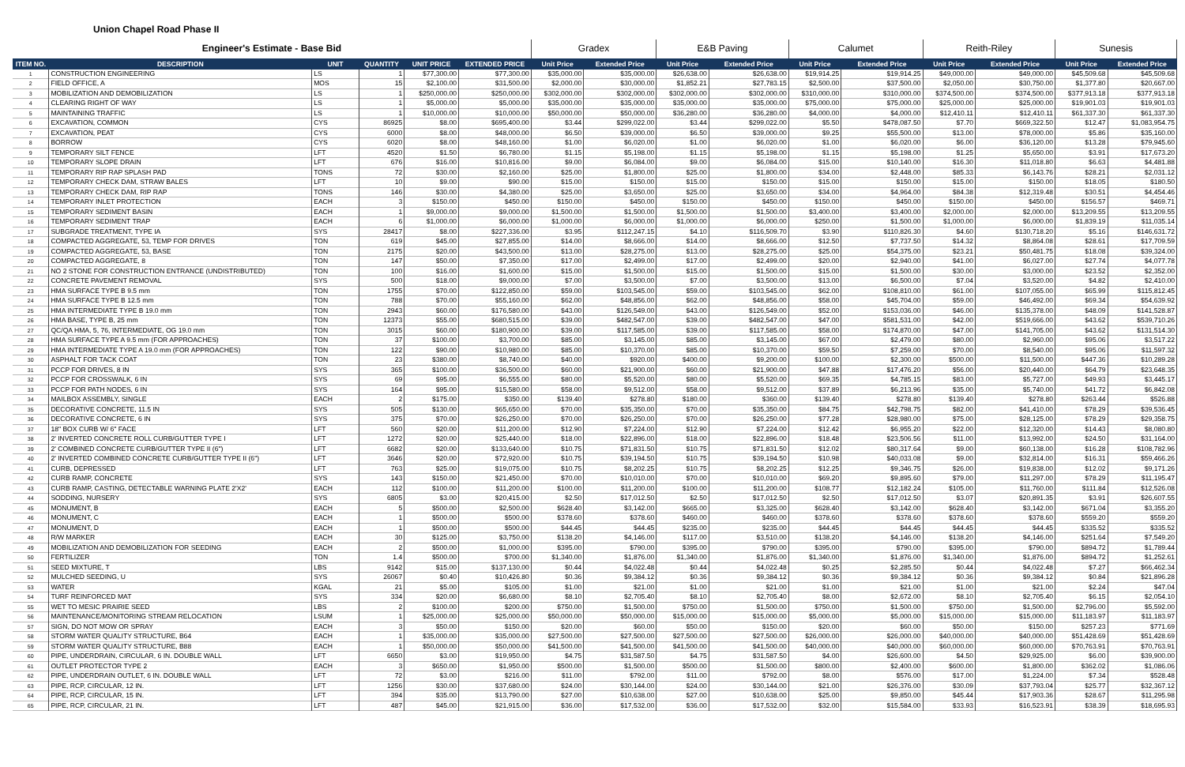Union Chapel Road Phase II
| Engineer's Estimate - Base Bid | | | | | | Gradex | | E&B Paving | | Calumet | | Reith-Riley | | Sunesis | |
| --- | --- | --- | --- | --- | --- | --- | --- | --- | --- | --- | --- | --- | --- | --- | --- |
| ITEM NO. | DESCRIPTION | UNIT | QUANTITY | UNIT PRICE | EXTENDED PRICE | Unit Price | Extended Price | Unit Price | Extended Price | Unit Price | Extended Price | Unit Price | Extended Price | Unit Price | Extended Price |
| 1 | CONSTRUCTION ENGINEERING | LS | 1 | $77,300.00 | $77,300.00 | $35,000.00 | $35,000.00 | $26,638.00 | $26,638.00 | $19,914.25 | $19,914.25 | $49,000.00 | $49,000.00 | $45,509.68 | $45,509.68 |
| 2 | FIELD OFFICE, A | MOS | 15 | $2,100.00 | $31,500.00 | $2,000.00 | $30,000.00 | $1,852.21 | $27,783.15 | $2,500.00 | $37,500.00 | $2,050.00 | $30,750.00 | $1,377.80 | $20,667.00 |
| 3 | MOBILIZATION AND DEMOBILIZATION | LS | 1 | $250,000.00 | $250,000.00 | $302,000.00 | $302,000.00 | $302,000.00 | $302,000.00 | $310,000.00 | $310,000.00 | $374,500.00 | $374,500.00 | $377,913.18 | $377,913.18 |
| 4 | CLEARING RIGHT OF WAY | LS | 1 | $5,000.00 | $5,000.00 | $35,000.00 | $35,000.00 | $35,000.00 | $35,000.00 | $75,000.00 | $75,000.00 | $25,000.00 | $25,000.00 | $19,901.03 | $19,901.03 |
| 5 | MAINTAINING TRAFFIC | LS | 1 | $10,000.00 | $10,000.00 | $50,000.00 | $50,000.00 | $36,280.00 | $36,280.00 | $4,000.00 | $4,000.00 | $12,410.11 | $12,410.11 | $61,337.30 | $61,337.30 |
| 6 | EXCAVATION, COMMON | CYS | 86925 | $8.00 | $695,400.00 | $3.44 | $299,022.00 | $3.44 | $299,022.00 | $5.50 | $478,087.50 | $7.70 | $669,322.50 | $12.47 | $1,083,954.75 |
| 7 | EXCAVATION, PEAT | CYS | 6000 | $8.00 | $48,000.00 | $6.50 | $39,000.00 | $6.50 | $39,000.00 | $9.25 | $55,500.00 | $13.00 | $78,000.00 | $5.86 | $35,160.00 |
| 8 | BORROW | CYS | 6020 | $8.00 | $48,160.00 | $1.00 | $6,020.00 | $1.00 | $6,020.00 | $1.00 | $6,020.00 | $6.00 | $36,120.00 | $13.28 | $79,945.60 |
| 9 | TEMPORARY SILT FENCE | LFT | 4520 | $1.50 | $6,780.00 | $1.15 | $5,198.00 | $1.15 | $5,198.00 | $1.15 | $5,198.00 | $1.25 | $5,650.00 | $3.91 | $17,673.20 |
| 10 | TEMPORARY SLOPE DRAIN | LFT | 676 | $16.00 | $10,816.00 | $9.00 | $6,084.00 | $9.00 | $6,084.00 | $15.00 | $10,140.00 | $16.30 | $11,018.80 | $6.63 | $4,481.88 |
| 11 | TEMPORARY RIP RAP SPLASH PAD | TONS | 72 | $30.00 | $2,160.00 | $25.00 | $1,800.00 | $25.00 | $1,800.00 | $34.00 | $2,448.00 | $85.33 | $6,143.76 | $28.21 | $2,031.12 |
| 12 | TEMPORARY CHECK DAM, STRAW BALES | LFT | 10 | $9.00 | $90.00 | $15.00 | $150.00 | $15.00 | $150.00 | $15.00 | $150.00 | $15.00 | $150.00 | $18.05 | $180.50 |
| 13 | TEMPORARY CHECK DAM, RIP RAP | TONS | 146 | $30.00 | $4,380.00 | $25.00 | $3,650.00 | $25.00 | $3,650.00 | $34.00 | $4,964.00 | $84.38 | $12,319.48 | $30.51 | $4,454.46 |
| 14 | TEMPORARY INLET PROTECTION | EACH | 3 | $150.00 | $450.00 | $150.00 | $450.00 | $150.00 | $450.00 | $150.00 | $450.00 | $150.00 | $450.00 | $156.57 | $469.71 |
| 15 | TEMPORARY SEDIMENT BASIN | EACH | 1 | $9,000.00 | $9,000.00 | $1,500.00 | $1,500.00 | $1,500.00 | $1,500.00 | $3,400.00 | $3,400.00 | $2,000.00 | $2,000.00 | $13,209.55 | $13,209.55 |
| 16 | TEMPORARY SEDIMENT TRAP | EACH | 6 | $1,000.00 | $6,000.00 | $1,000.00 | $6,000.00 | $1,000.00 | $6,000.00 | $250.00 | $1,500.00 | $1,000.00 | $6,000.00 | $1,839.19 | $11,035.14 |
| 17 | SUBGRADE TREATMENT, TYPE IA | SYS | 28417 | $8.00 | $227,336.00 | $3.95 | $112,247.15 | $4.10 | $116,509.70 | $3.90 | $110,826.30 | $4.60 | $130,718.20 | $5.16 | $146,631.72 |
| 18 | COMPACTED AGGREGATE, 53, TEMP FOR DRIVES | TON | 619 | $45.00 | $27,855.00 | $14.00 | $8,666.00 | $14.00 | $8,666.00 | $12.50 | $7,737.50 | $14.32 | $8,864.08 | $28.61 | $17,709.59 |
| 19 | COMPACTED AGGREGATE, 53, BASE | TON | 2175 | $20.00 | $43,500.00 | $13.00 | $28,275.00 | $13.00 | $28,275.00 | $25.00 | $54,375.00 | $23.21 | $50,481.75 | $18.08 | $39,324.00 |
| 20 | COMPACTED AGGREGATE, 8 | TON | 147 | $50.00 | $7,350.00 | $17.00 | $2,499.00 | $17.00 | $2,499.00 | $20.00 | $2,940.00 | $41.00 | $6,027.00 | $27.74 | $4,077.78 |
| 21 | NO 2 STONE FOR CONSTRUCTION ENTRANCE (UNDISTRIBUTED) | TON | 100 | $16.00 | $1,600.00 | $15.00 | $1,500.00 | $15.00 | $1,500.00 | $15.00 | $1,500.00 | $30.00 | $3,000.00 | $23.52 | $2,352.00 |
| 22 | CONCRETE PAVEMENT REMOVAL | SYS | 500 | $18.00 | $9,000.00 | $7.00 | $3,500.00 | $7.00 | $3,500.00 | $13.00 | $6,500.00 | $7.04 | $3,520.00 | $4.82 | $2,410.00 |
| 23 | HMA SURFACE TYPE B 9.5 mm | TON | 1755 | $70.00 | $122,850.00 | $59.00 | $103,545.00 | $59.00 | $103,545.00 | $62.00 | $108,810.00 | $61.00 | $107,055.00 | $65.99 | $115,812.45 |
| 24 | HMA SURFACE TYPE B 12.5 mm | TON | 788 | $70.00 | $55,160.00 | $62.00 | $48,856.00 | $62.00 | $48,856.00 | $58.00 | $45,704.00 | $59.00 | $46,492.00 | $69.34 | $54,639.92 |
| 25 | HMA INTERMEDIATE TYPE B 19.0 mm | TON | 2943 | $60.00 | $176,580.00 | $43.00 | $126,549.00 | $43.00 | $126,549.00 | $52.00 | $153,036.00 | $46.00 | $135,378.00 | $48.09 | $141,528.87 |
| 26 | HMA BASE, TYPE B, 25 mm | TON | 12373 | $55.00 | $680,515.00 | $39.00 | $482,547.00 | $39.00 | $482,547.00 | $47.00 | $581,531.00 | $42.00 | $519,666.00 | $43.62 | $539,710.26 |
| 27 | QC/QA HMA, 5, 76, INTERMEDIATE, OG 19.0 mm | TON | 3015 | $60.00 | $180,900.00 | $39.00 | $117,585.00 | $39.00 | $117,585.00 | $58.00 | $174,870.00 | $47.00 | $141,705.00 | $43.62 | $131,514.30 |
| 28 | HMA SURFACE TYPE A 9.5 mm (FOR APPROACHES) | TON | 37 | $100.00 | $3,700.00 | $85.00 | $3,145.00 | $85.00 | $3,145.00 | $67.00 | $2,479.00 | $80.00 | $2,960.00 | $95.06 | $3,517.22 |
| 29 | HMA INTERMEDIATE TYPE A 19.0 mm (FOR APPROACHES) | TON | 122 | $90.00 | $10,980.00 | $85.00 | $10,370.00 | $85.00 | $10,370.00 | $59.50 | $7,259.00 | $70.00 | $8,540.00 | $95.06 | $11,597.32 |
| 30 | ASPHALT FOR TACK COAT | TON | 23 | $380.00 | $8,740.00 | $40.00 | $920.00 | $400.00 | $9,200.00 | $100.00 | $2,300.00 | $500.00 | $11,500.00 | $447.36 | $10,289.28 |
| 31 | PCCP FOR DRIVES, 8 IN | SYS | 365 | $100.00 | $36,500.00 | $60.00 | $21,900.00 | $60.00 | $21,900.00 | $47.88 | $17,476.20 | $56.00 | $20,440.00 | $64.79 | $23,648.35 |
| 32 | PCCP FOR CROSSWALK, 6 IN | SYS | 69 | $95.00 | $6,555.00 | $80.00 | $5,520.00 | $80.00 | $5,520.00 | $69.35 | $4,785.15 | $83.00 | $5,727.00 | $49.93 | $3,445.17 |
| 33 | PCCP FOR PATH NODES, 6 IN | SYS | 164 | $95.00 | $15,580.00 | $58.00 | $9,512.00 | $58.00 | $9,512.00 | $37.89 | $6,213.96 | $35.00 | $5,740.00 | $41.72 | $6,842.08 |
| 34 | MAILBOX ASSEMBLY, SINGLE | EACH | 2 | $175.00 | $350.00 | $139.40 | $278.80 | $180.00 | $360.00 | $139.40 | $278.80 | $139.40 | $278.80 | $263.44 | $526.88 |
| 35 | DECORATIVE CONCRETE, 11.5 IN | SYS | 505 | $130.00 | $65,650.00 | $70.00 | $35,350.00 | $70.00 | $35,350.00 | $84.75 | $42,798.75 | $82.00 | $41,410.00 | $78.29 | $39,536.45 |
| 36 | DECORATIVE CONCRETE, 6 IN | SYS | 375 | $70.00 | $26,250.00 | $70.00 | $26,250.00 | $70.00 | $26,250.00 | $77.28 | $28,980.00 | $75.00 | $28,125.00 | $78.29 | $29,358.75 |
| 37 | 18" BOX CURB W/ 6" FACE | LFT | 560 | $20.00 | $11,200.00 | $12.90 | $7,224.00 | $12.90 | $7,224.00 | $12.42 | $6,955.20 | $22.00 | $12,320.00 | $14.43 | $8,080.80 |
| 38 | 2' INVERTED CONCRETE ROLL CURB/GUTTER TYPE I | LFT | 1272 | $20.00 | $25,440.00 | $18.00 | $22,896.00 | $18.00 | $22,896.00 | $18.48 | $23,506.56 | $11.00 | $13,992.00 | $24.50 | $31,164.00 |
| 39 | 2' COMBINED CONCRETE CURB/GUTTER TYPE II (6") | LFT | 6682 | $20.00 | $133,640.00 | $10.75 | $71,831.50 | $10.75 | $71,831.50 | $12.02 | $80,317.64 | $9.00 | $60,138.00 | $16.28 | $108,782.96 |
| 40 | 2' INVERTED COMBINED CONCRETE CURB/GUTTER TYPE II (6") | LFT | 3646 | $20.00 | $72,920.00 | $10.75 | $39,194.50 | $10.75 | $39,194.50 | $10.98 | $40,033.08 | $9.00 | $32,814.00 | $16.31 | $59,466.26 |
| 41 | CURB, DEPRESSED | LFT | 763 | $25.00 | $19,075.00 | $10.75 | $8,202.25 | $10.75 | $8,202.25 | $12.25 | $9,346.75 | $26.00 | $19,838.00 | $12.02 | $9,171.26 |
| 42 | CURB RAMP, CONCRETE | SYS | 143 | $150.00 | $21,450.00 | $70.00 | $10,010.00 | $70.00 | $10,010.00 | $69.20 | $9,895.60 | $79.00 | $11,297.00 | $78.29 | $11,195.47 |
| 43 | CURB RAMP, CASTING, DETECTABLE WARNING PLATE 2'X2' | EACH | 112 | $100.00 | $11,200.00 | $100.00 | $11,200.00 | $100.00 | $11,200.00 | $108.77 | $12,182.24 | $105.00 | $11,760.00 | $111.84 | $12,526.08 |
| 44 | SODDING, NURSERY | SYS | 6805 | $3.00 | $20,415.00 | $2.50 | $17,012.50 | $2.50 | $17,012.50 | $2.50 | $17,012.50 | $3.07 | $20,891.35 | $3.91 | $26,607.55 |
| 45 | MONUMENT, B | EACH | 5 | $500.00 | $2,500.00 | $628.40 | $3,142.00 | $665.00 | $3,325.00 | $628.40 | $3,142.00 | $628.40 | $3,142.00 | $671.04 | $3,355.20 |
| 46 | MONUMENT, C | EACH | 1 | $500.00 | $500.00 | $378.60 | $378.60 | $460.00 | $460.00 | $378.60 | $378.60 | $378.60 | $378.60 | $559.20 | $559.20 |
| 47 | MONUMENT, D | EACH | 1 | $500.00 | $500.00 | $44.45 | $44.45 | $235.00 | $235.00 | $44.45 | $44.45 | $44.45 | $44.45 | $335.52 | $335.52 |
| 48 | R/W MARKER | EACH | 30 | $125.00 | $3,750.00 | $138.20 | $4,146.00 | $117.00 | $3,510.00 | $138.20 | $4,146.00 | $138.20 | $4,146.00 | $251.64 | $7,549.20 |
| 49 | MOBILIZATION AND DEMOBILIZATION FOR SEEDING | EACH | 2 | $500.00 | $1,000.00 | $395.00 | $790.00 | $395.00 | $790.00 | $395.00 | $790.00 | $395.00 | $790.00 | $894.72 | $1,789.44 |
| 50 | FERTILIZER | TON | 1.4 | $500.00 | $700.00 | $1,340.00 | $1,876.00 | $1,340.00 | $1,876.00 | $1,340.00 | $1,876.00 | $1,340.00 | $1,876.00 | $894.72 | $1,252.61 |
| 51 | SEED MIXTURE, T | LBS | 9142 | $15.00 | $137,130.00 | $0.44 | $4,022.48 | $0.44 | $4,022.48 | $0.25 | $2,285.50 | $0.44 | $4,022.48 | $7.27 | $66,462.34 |
| 52 | MULCHED SEEDING, U | SYS | 26067 | $0.40 | $10,426.80 | $0.36 | $9,384.12 | $0.36 | $9,384.12 | $0.36 | $9,384.12 | $0.36 | $9,384.12 | $0.84 | $21,896.28 |
| 53 | WATER | KGAL | 21 | $5.00 | $105.00 | $1.00 | $21.00 | $1.00 | $21.00 | $1.00 | $21.00 | $1.00 | $21.00 | $2.24 | $47.04 |
| 54 | TURF REINFORCED MAT | SYS | 334 | $20.00 | $6,680.00 | $8.10 | $2,705.40 | $8.10 | $2,705.40 | $8.00 | $2,672.00 | $8.10 | $2,705.40 | $6.15 | $2,054.10 |
| 55 | WET TO MESIC PRAIRIE SEED | LBS | 2 | $100.00 | $200.00 | $750.00 | $1,500.00 | $750.00 | $1,500.00 | $750.00 | $1,500.00 | $750.00 | $1,500.00 | $2,796.00 | $5,592.00 |
| 56 | MAINTENANCE/MONITORING STREAM RELOCATION | LSUM | 1 | $25,000.00 | $25,000.00 | $50,000.00 | $50,000.00 | $15,000.00 | $15,000.00 | $5,000.00 | $5,000.00 | $15,000.00 | $15,000.00 | $11,183.97 | $11,183.97 |
| 57 | SIGN, DO NOT MOW OR SPRAY | EACH | 3 | $50.00 | $150.00 | $20.00 | $60.00 | $50.00 | $150.00 | $20.00 | $60.00 | $50.00 | $150.00 | $257.23 | $771.69 |
| 58 | STORM WATER QUALITY STRUCTURE, B64 | EACH | 1 | $35,000.00 | $35,000.00 | $27,500.00 | $27,500.00 | $27,500.00 | $27,500.00 | $26,000.00 | $26,000.00 | $40,000.00 | $40,000.00 | $51,428.69 | $51,428.69 |
| 59 | STORM WATER QUALITY STRUCTURE, B88 | EACH | 1 | $50,000.00 | $50,000.00 | $41,500.00 | $41,500.00 | $41,500.00 | $41,500.00 | $40,000.00 | $40,000.00 | $60,000.00 | $60,000.00 | $70,763.91 | $70,763.91 |
| 60 | PIPE, UNDERDRAIN, CIRCULAR, 6 IN. DOUBLE WALL | LFT | 6650 | $3.00 | $19,950.00 | $4.75 | $31,587.50 | $4.75 | $31,587.50 | $4.00 | $26,600.00 | $4.50 | $29,925.00 | $6.00 | $39,900.00 |
| 61 | OUTLET PROTECTOR TYPE 2 | EACH | 3 | $650.00 | $1,950.00 | $500.00 | $1,500.00 | $500.00 | $1,500.00 | $800.00 | $2,400.00 | $600.00 | $1,800.00 | $362.02 | $1,086.06 |
| 62 | PIPE, UNDERDRAIN OUTLET, 6 IN. DOUBLE WALL | LFT | 72 | $3.00 | $216.00 | $11.00 | $792.00 | $11.00 | $792.00 | $8.00 | $576.00 | $17.00 | $1,224.00 | $7.34 | $528.48 |
| 63 | PIPE, RCP, CIRCULAR, 12 IN. | LFT | 1256 | $30.00 | $37,680.00 | $24.00 | $30,144.00 | $24.00 | $30,144.00 | $21.00 | $26,376.00 | $30.09 | $37,793.04 | $25.77 | $32,367.12 |
| 64 | PIPE, RCP, CIRCULAR, 15 IN. | LFT | 394 | $35.00 | $13,790.00 | $27.00 | $10,638.00 | $27.00 | $10,638.00 | $25.00 | $9,850.00 | $45.44 | $17,903.36 | $28.67 | $11,295.98 |
| 65 | PIPE, RCP, CIRCULAR, 21 IN. | LFT | 487 | $45.00 | $21,915.00 | $36.00 | $17,532.00 | $36.00 | $17,532.00 | $32.00 | $15,584.00 | $33.93 | $16,523.91 | $38.39 | $18,695.93 |